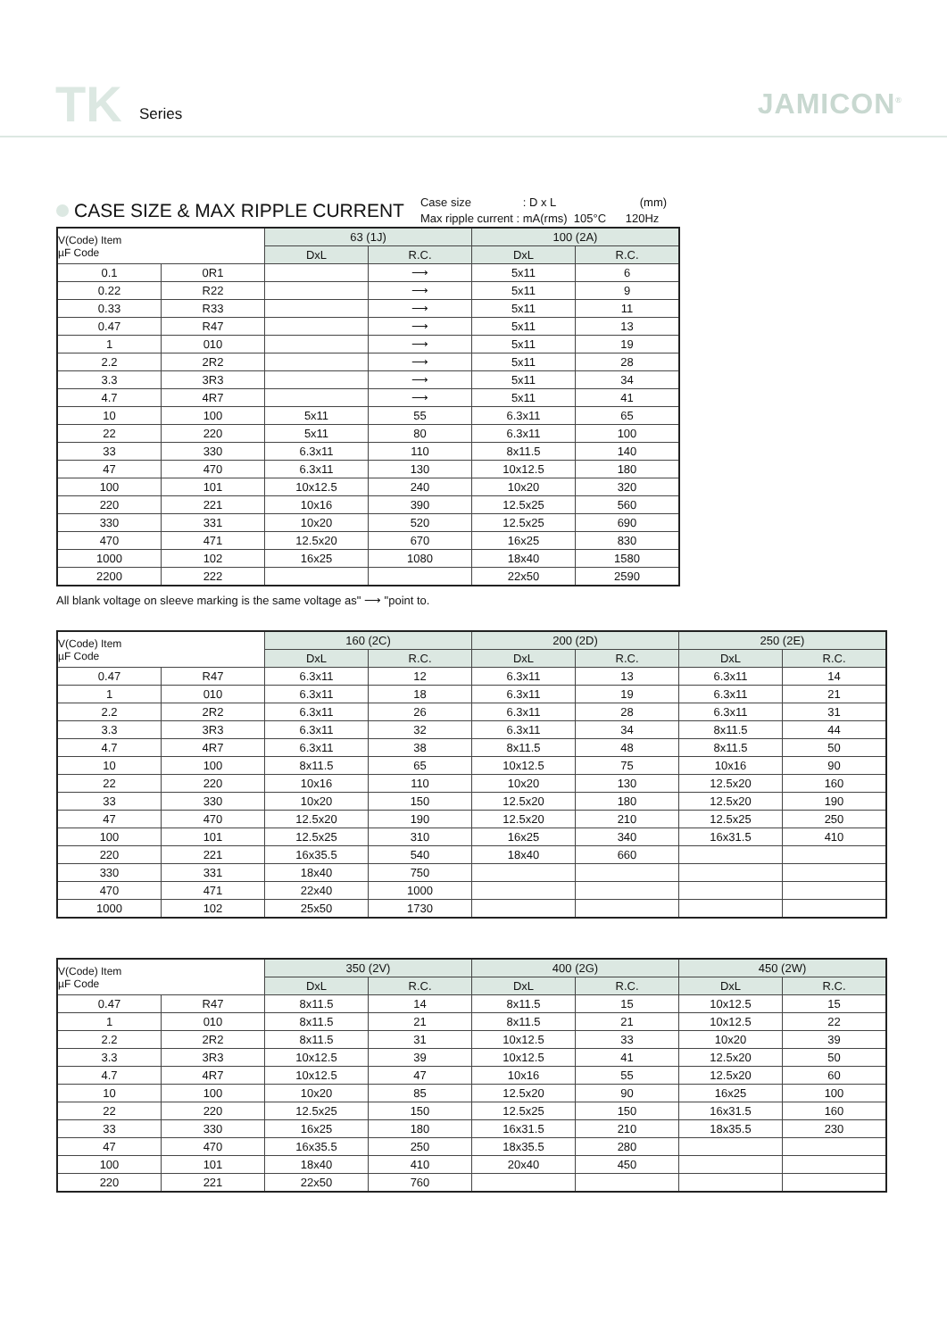TK Series JAMICON<sup>®</sup>
CASE SIZE & MAX RIPPLE CURRENT
Case size : D x L (mm)
Max ripple current : mA(rms) 105°C 120Hz
| V(Code) Item µF Code | | 63 (1J) | | 100 (2A) | |
| --- | --- | --- | --- | --- | --- |
| | | DxL | R.C. | DxL | R.C. |
| 0.1 | 0R1 | | ⟶ | 5x11 | 6 |
| 0.22 | R22 | | ⟶ | 5x11 | 9 |
| 0.33 | R33 | | ⟶ | 5x11 | 11 |
| 0.47 | R47 | | ⟶ | 5x11 | 13 |
| 1 | 010 | | ⟶ | 5x11 | 19 |
| 2.2 | 2R2 | | ⟶ | 5x11 | 28 |
| 3.3 | 3R3 | | ⟶ | 5x11 | 34 |
| 4.7 | 4R7 | | ⟶ | 5x11 | 41 |
| 10 | 100 | 5x11 | 55 | 6.3x11 | 65 |
| 22 | 220 | 5x11 | 80 | 6.3x11 | 100 |
| 33 | 330 | 6.3x11 | 110 | 8x11.5 | 140 |
| 47 | 470 | 6.3x11 | 130 | 10x12.5 | 180 |
| 100 | 101 | 10x12.5 | 240 | 10x20 | 320 |
| 220 | 221 | 10x16 | 390 | 12.5x25 | 560 |
| 330 | 331 | 10x20 | 520 | 12.5x25 | 690 |
| 470 | 471 | 12.5x20 | 670 | 16x25 | 830 |
| 1000 | 102 | 16x25 | 1080 | 18x40 | 1580 |
| 2200 | 222 | | | 22x50 | 2590 |
All blank voltage on sleeve marking is the same voltage as" ⟶ "point to.
| V(Code) Item µF Code | | 160 (2C) | | 200 (2D) | | 250 (2E) | |
| --- | --- | --- | --- | --- | --- | --- | --- |
| | | DxL | R.C. | DxL | R.C. | DxL | R.C. |
| 0.47 | R47 | 6.3x11 | 12 | 6.3x11 | 13 | 6.3x11 | 14 |
| 1 | 010 | 6.3x11 | 18 | 6.3x11 | 19 | 6.3x11 | 21 |
| 2.2 | 2R2 | 6.3x11 | 26 | 6.3x11 | 28 | 6.3x11 | 31 |
| 3.3 | 3R3 | 6.3x11 | 32 | 6.3x11 | 34 | 8x11.5 | 44 |
| 4.7 | 4R7 | 6.3x11 | 38 | 8x11.5 | 48 | 8x11.5 | 50 |
| 10 | 100 | 8x11.5 | 65 | 10x12.5 | 75 | 10x16 | 90 |
| 22 | 220 | 10x16 | 110 | 10x20 | 130 | 12.5x20 | 160 |
| 33 | 330 | 10x20 | 150 | 12.5x20 | 180 | 12.5x20 | 190 |
| 47 | 470 | 12.5x20 | 190 | 12.5x20 | 210 | 12.5x25 | 250 |
| 100 | 101 | 12.5x25 | 310 | 16x25 | 340 | 16x31.5 | 410 |
| 220 | 221 | 16x35.5 | 540 | 18x40 | 660 | | |
| 330 | 331 | 18x40 | 750 | | | | |
| 470 | 471 | 22x40 | 1000 | | | | |
| 1000 | 102 | 25x50 | 1730 | | | | |
| V(Code) Item µF Code | | 350 (2V) | | 400 (2G) | | 450 (2W) | |
| --- | --- | --- | --- | --- | --- | --- | --- |
| | | DxL | R.C. | DxL | R.C. | DxL | R.C. |
| 0.47 | R47 | 8x11.5 | 14 | 8x11.5 | 15 | 10x12.5 | 15 |
| 1 | 010 | 8x11.5 | 21 | 8x11.5 | 21 | 10x12.5 | 22 |
| 2.2 | 2R2 | 8x11.5 | 31 | 10x12.5 | 33 | 10x20 | 39 |
| 3.3 | 3R3 | 10x12.5 | 39 | 10x12.5 | 41 | 12.5x20 | 50 |
| 4.7 | 4R7 | 10x12.5 | 47 | 10x16 | 55 | 12.5x20 | 60 |
| 10 | 100 | 10x20 | 85 | 12.5x20 | 90 | 16x25 | 100 |
| 22 | 220 | 12.5x25 | 150 | 12.5x25 | 150 | 16x31.5 | 160 |
| 33 | 330 | 16x25 | 180 | 16x31.5 | 210 | 18x35.5 | 230 |
| 47 | 470 | 16x35.5 | 250 | 18x35.5 | 280 | | |
| 100 | 101 | 18x40 | 410 | 20x40 | 450 | | |
| 220 | 221 | 22x50 | 760 | | | | |